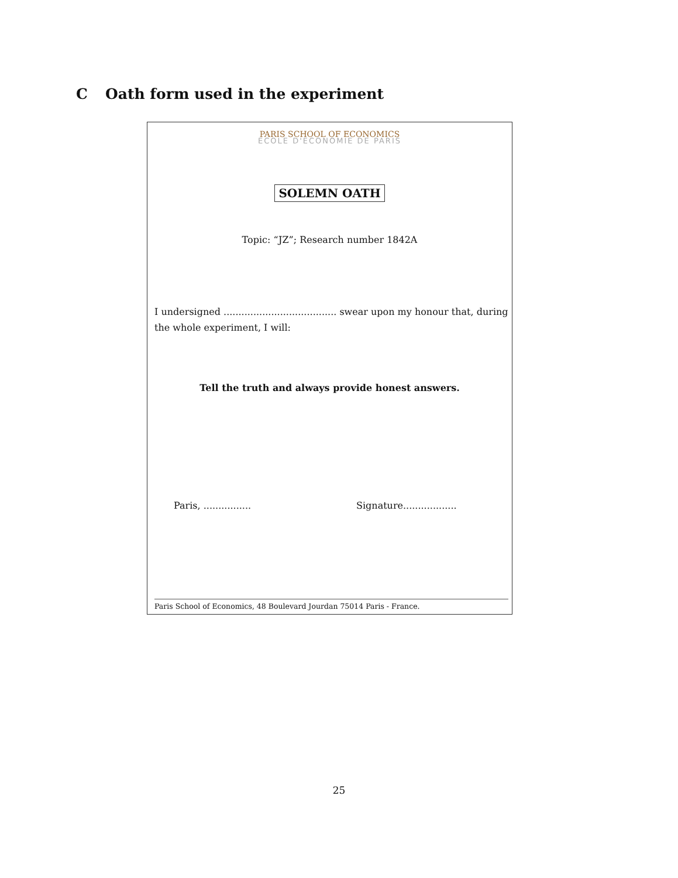C Oath form used in the experiment
PARIS SCHOOL OF ECONOMICS
ECOLE D'ECONOMIE DE PARIS
SOLEMN OATH
Topic: “JZ”; Research number 1842A
I undersigned ...................................... swear upon my honour that, during the whole experiment, I will:
Tell the truth and always provide honest answers.
Paris, ................ Signature..................
Paris School of Economics, 48 Boulevard Jourdan 75014 Paris - France.
25